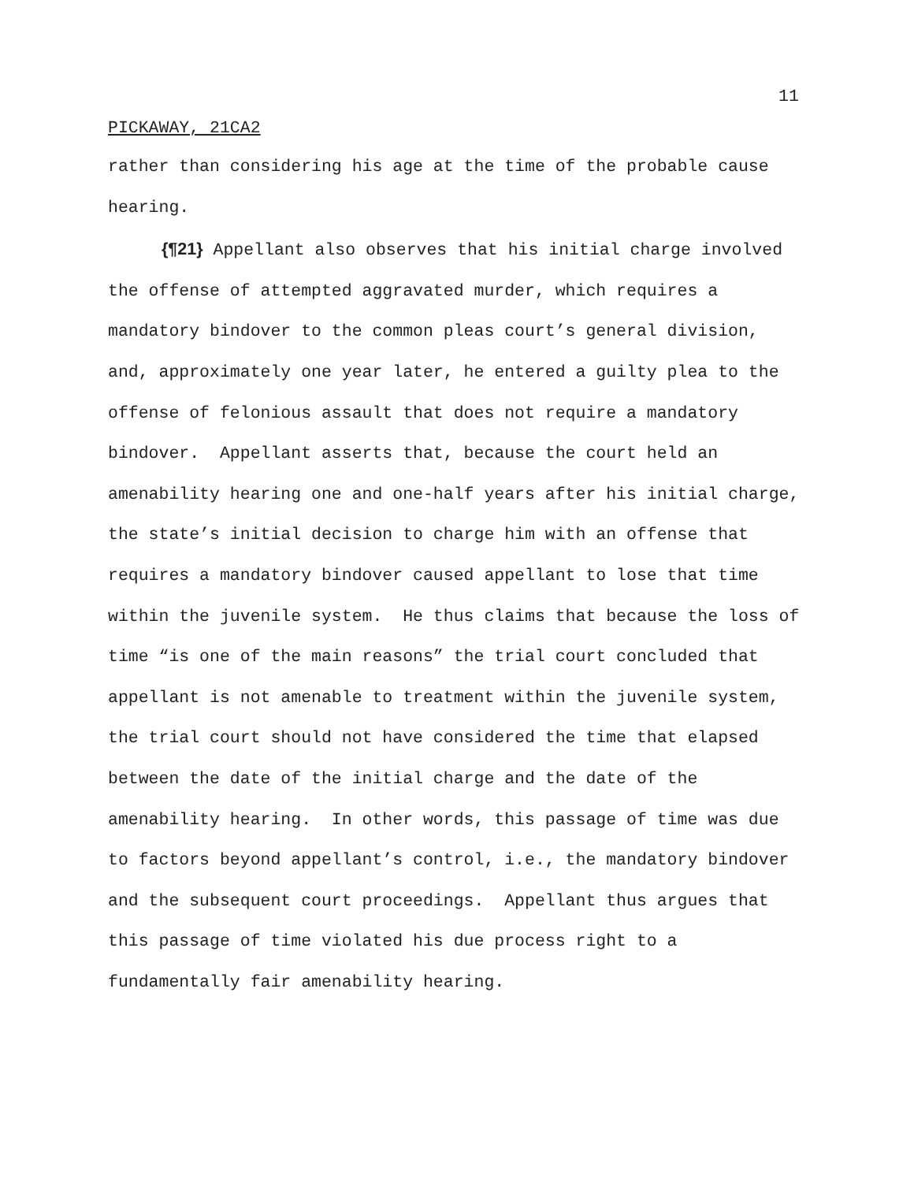11
PICKAWAY, 21CA2
rather than considering his age at the time of the probable cause hearing.
{¶21} Appellant also observes that his initial charge involved the offense of attempted aggravated murder, which requires a mandatory bindover to the common pleas court’s general division, and, approximately one year later, he entered a guilty plea to the offense of felonious assault that does not require a mandatory bindover. Appellant asserts that, because the court held an amenability hearing one and one-half years after his initial charge, the state’s initial decision to charge him with an offense that requires a mandatory bindover caused appellant to lose that time within the juvenile system. He thus claims that because the loss of time “is one of the main reasons” the trial court concluded that appellant is not amenable to treatment within the juvenile system, the trial court should not have considered the time that elapsed between the date of the initial charge and the date of the amenability hearing. In other words, this passage of time was due to factors beyond appellant’s control, i.e., the mandatory bindover and the subsequent court proceedings. Appellant thus argues that this passage of time violated his due process right to a fundamentally fair amenability hearing.